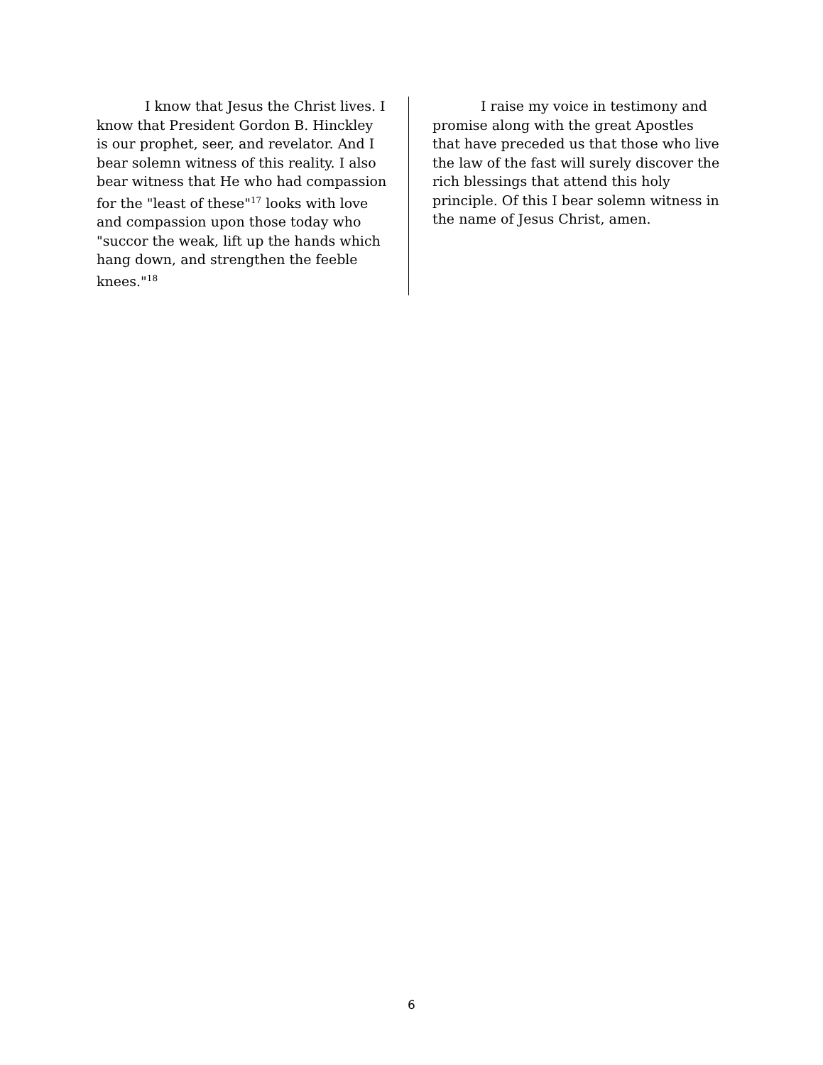I know that Jesus the Christ lives. I know that President Gordon B. Hinckley is our prophet, seer, and revelator. And I bear solemn witness of this reality. I also bear witness that He who had compassion for the "least of these"<sup>17</sup> looks with love and compassion upon those today who "succor the weak, lift up the hands which hang down, and strengthen the feeble knees."<sup>18</sup>
I raise my voice in testimony and promise along with the great Apostles that have preceded us that those who live the law of the fast will surely discover the rich blessings that attend this holy principle. Of this I bear solemn witness in the name of Jesus Christ, amen.
6